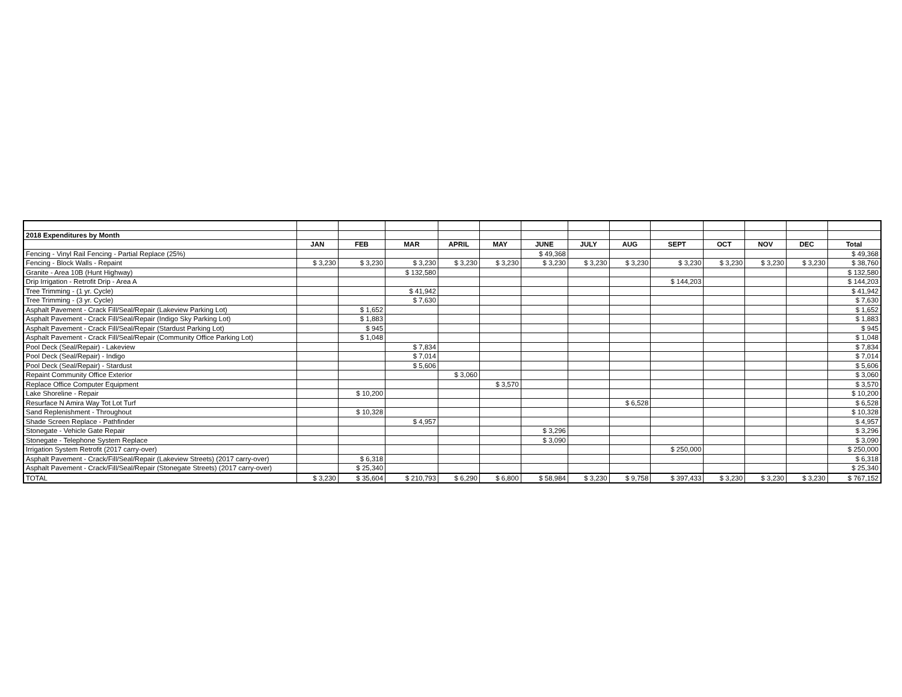| 2018 Expenditures by Month | | | | | | | | | | | | | |
| | JAN | FEB | MAR | APRIL | MAY | JUNE | JULY | AUG | SEPT | OCT | NOV | DEC | Total |
| Fencing - Vinyl Rail Fencing - Partial Replace (25%) | | | | | | $ 49,368 | | | | | | | $ 49,368 |
| Fencing - Block Walls - Repaint | $ 3,230 | $ 3,230 | $ 3,230 | $ 3,230 | $ 3,230 | $ 3,230 | $ 3,230 | $ 3,230 | $ 3,230 | $ 3,230 | $ 3,230 | $ 3,230 | $ 38,760 |
| Granite - Area 10B (Hunt Highway) | | | $ 132,580 | | | | | | | | | | $ 132,580 |
| Drip Irrigation - Retrofit Drip - Area A | | | | | | | | | $ 144,203 | | | | $ 144,203 |
| Tree Trimming - (1 yr. Cycle) | | | $ 41,942 | | | | | | | | | | $ 41,942 |
| Tree Trimming - (3 yr. Cycle) | | | $ 7,630 | | | | | | | | | | $ 7,630 |
| Asphalt Pavement - Crack Fill/Seal/Repair (Lakeview Parking Lot) | | $ 1,652 | | | | | | | | | | | $ 1,652 |
| Asphalt Pavement - Crack Fill/Seal/Repair (Indigo Sky Parking Lot) | | $ 1,883 | | | | | | | | | | | $ 1,883 |
| Asphalt Pavement - Crack Fill/Seal/Repair (Stardust Parking Lot) | | $ 945 | | | | | | | | | | | $ 945 |
| Asphalt Pavement - Crack Fill/Seal/Repair (Community Office Parking Lot) | | $ 1,048 | | | | | | | | | | | $ 1,048 |
| Pool Deck (Seal/Repair) - Lakeview | | | $ 7,834 | | | | | | | | | | $ 7,834 |
| Pool Deck (Seal/Repair) - Indigo | | | $ 7,014 | | | | | | | | | | $ 7,014 |
| Pool Deck (Seal/Repair) - Stardust | | | $ 5,606 | | | | | | | | | | $ 5,606 |
| Repaint Community Office Exterior | | | | $ 3,060 | | | | | | | | | $ 3,060 |
| Replace Office Computer Equipment | | | | | $ 3,570 | | | | | | | | $ 3,570 |
| Lake Shoreline - Repair | | $ 10,200 | | | | | | | | | | | $ 10,200 |
| Resurface N Amira Way Tot Lot Turf | | | | | | | | $ 6,528 | | | | | $ 6,528 |
| Sand Replenishment - Throughout | | $ 10,328 | | | | | | | | | | | $ 10,328 |
| Shade Screen Replace - Pathfinder | | | $ 4,957 | | | | | | | | | | $ 4,957 |
| Stonegate - Vehicle Gate Repair | | | | | | $ 3,296 | | | | | | | $ 3,296 |
| Stonegate - Telephone System Replace | | | | | | $ 3,090 | | | | | | | $ 3,090 |
| Irrigation System Retrofit (2017 carry-over) | | | | | | | | | $ 250,000 | | | | $ 250,000 |
| Asphalt Pavement - Crack/Fill/Seal/Repair (Lakeview Streets) (2017 carry-over) | | $ 6,318 | | | | | | | | | | | $ 6,318 |
| Asphalt Pavement - Crack/Fill/Seal/Repair (Stonegate Streets) (2017 carry-over) | | $ 25,340 | | | | | | | | | | | $ 25,340 |
| TOTAL | $ 3,230 | $ 35,604 | $ 210,793 | $ 6,290 | $ 6,800 | $ 58,984 | $ 3,230 | $ 9,758 | $ 397,433 | $ 3,230 | $ 3,230 | $ 3,230 | $ 767,152 |